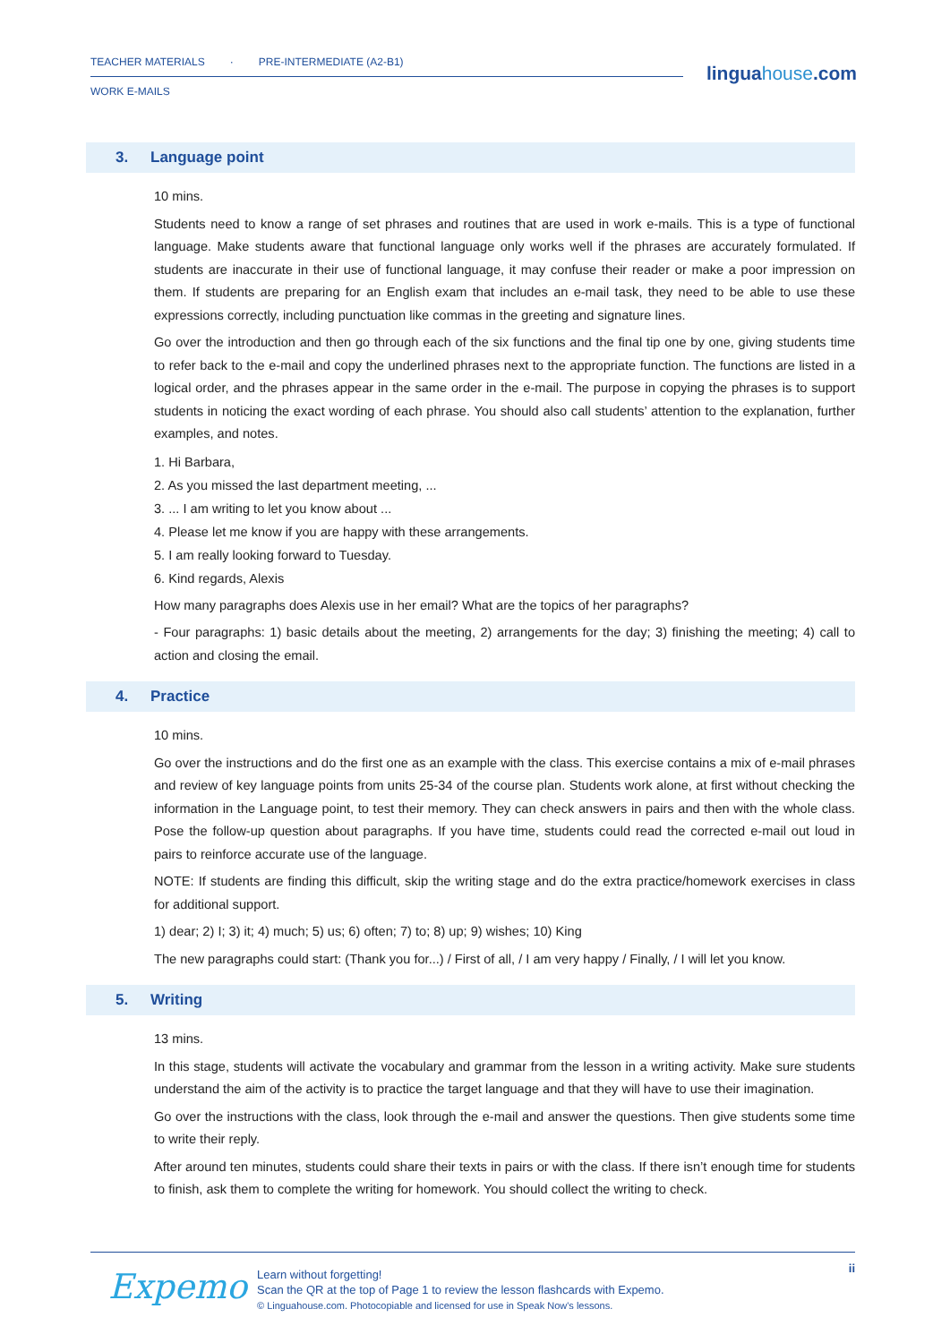TEACHER MATERIALS · PRE-INTERMEDIATE (A2-B1)
WORK E-MAILS
linguahouse.com
3. Language point
10 mins.
Students need to know a range of set phrases and routines that are used in work e-mails. This is a type of functional language. Make students aware that functional language only works well if the phrases are accurately formulated. If students are inaccurate in their use of functional language, it may confuse their reader or make a poor impression on them. If students are preparing for an English exam that includes an e-mail task, they need to be able to use these expressions correctly, including punctuation like commas in the greeting and signature lines.
Go over the introduction and then go through each of the six functions and the final tip one by one, giving students time to refer back to the e-mail and copy the underlined phrases next to the appropriate function. The functions are listed in a logical order, and the phrases appear in the same order in the e-mail. The purpose in copying the phrases is to support students in noticing the exact wording of each phrase. You should also call students’ attention to the explanation, further examples, and notes.
1. Hi Barbara,
2. As you missed the last department meeting, ...
3. ... I am writing to let you know about ...
4. Please let me know if you are happy with these arrangements.
5. I am really looking forward to Tuesday.
6. Kind regards, Alexis
How many paragraphs does Alexis use in her email? What are the topics of her paragraphs?
- Four paragraphs: 1) basic details about the meeting, 2) arrangements for the day; 3) finishing the meeting; 4) call to action and closing the email.
4. Practice
10 mins.
Go over the instructions and do the first one as an example with the class. This exercise contains a mix of e-mail phrases and review of key language points from units 25-34 of the course plan. Students work alone, at first without checking the information in the Language point, to test their memory. They can check answers in pairs and then with the whole class. Pose the follow-up question about paragraphs. If you have time, students could read the corrected e-mail out loud in pairs to reinforce accurate use of the language.
NOTE: If students are finding this difficult, skip the writing stage and do the extra practice/homework exercises in class for additional support.
1) dear; 2) I; 3) it; 4) much; 5) us; 6) often; 7) to; 8) up; 9) wishes; 10) King
The new paragraphs could start: (Thank you for...) / First of all, / I am very happy / Finally, / I will let you know.
5. Writing
13 mins.
In this stage, students will activate the vocabulary and grammar from the lesson in a writing activity. Make sure students understand the aim of the activity is to practice the target language and that they will have to use their imagination.
Go over the instructions with the class, look through the e-mail and answer the questions. Then give students some time to write their reply.
After around ten minutes, students could share their texts in pairs or with the class. If there isn’t enough time for students to finish, ask them to complete the writing for homework. You should collect the writing to check.
Expemo
Learn without forgetting!
Scan the QR at the top of Page 1 to review the lesson flashcards with Expemo.
© Linguahouse.com. Photocopiable and licensed for use in Speak Now's lessons.
ii